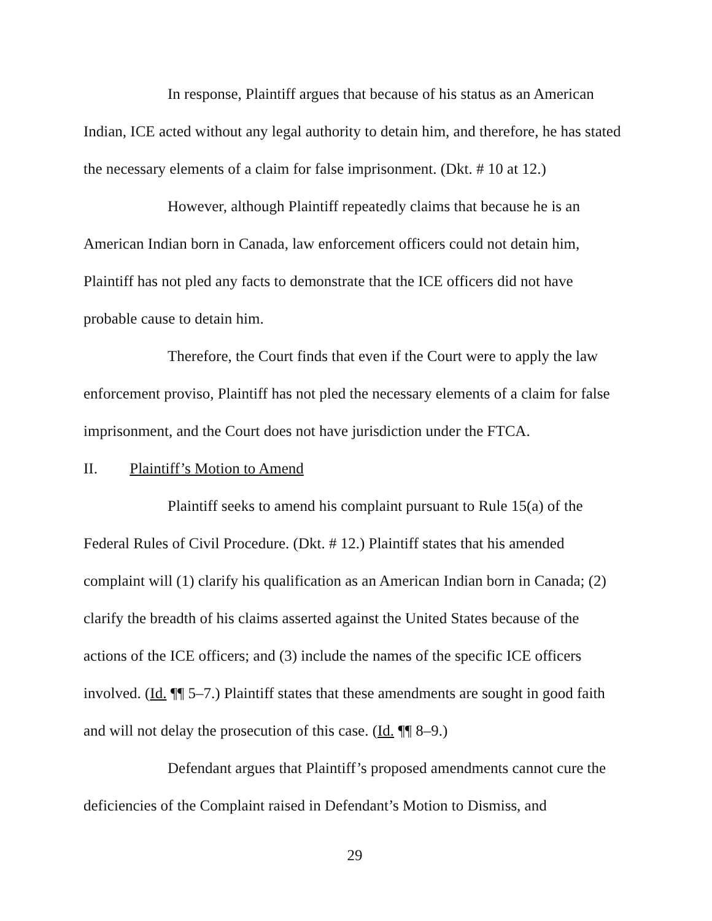In response, Plaintiff argues that because of his status as an American Indian, ICE acted without any legal authority to detain him, and therefore, he has stated the necessary elements of a claim for false imprisonment. (Dkt. # 10 at 12.)
However, although Plaintiff repeatedly claims that because he is an American Indian born in Canada, law enforcement officers could not detain him, Plaintiff has not pled any facts to demonstrate that the ICE officers did not have probable cause to detain him.
Therefore, the Court finds that even if the Court were to apply the law enforcement proviso, Plaintiff has not pled the necessary elements of a claim for false imprisonment, and the Court does not have jurisdiction under the FTCA.
II. Plaintiff’s Motion to Amend
Plaintiff seeks to amend his complaint pursuant to Rule 15(a) of the Federal Rules of Civil Procedure. (Dkt. # 12.) Plaintiff states that his amended complaint will (1) clarify his qualification as an American Indian born in Canada; (2) clarify the breadth of his claims asserted against the United States because of the actions of the ICE officers; and (3) include the names of the specific ICE officers involved. (Id. ¶¶ 5–7.) Plaintiff states that these amendments are sought in good faith and will not delay the prosecution of this case. (Id. ¶¶ 8–9.)
Defendant argues that Plaintiff’s proposed amendments cannot cure the deficiencies of the Complaint raised in Defendant’s Motion to Dismiss, and
29